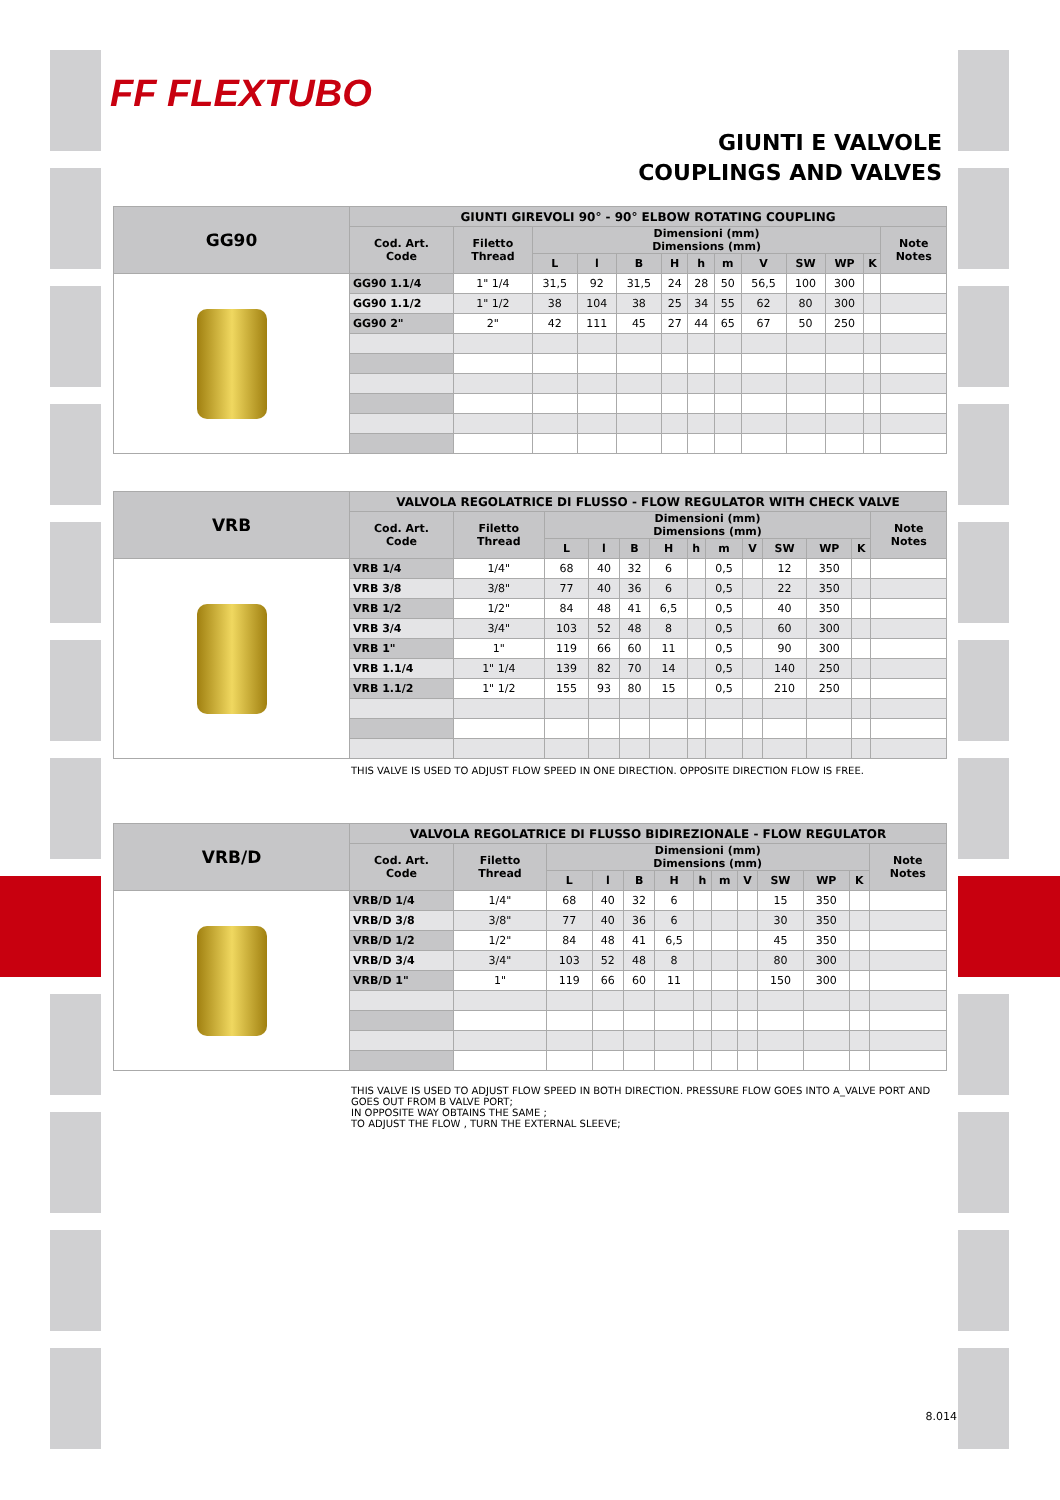FF FLEXTUBO
GIUNTI E VALVOLE
COUPLINGS AND VALVES
| GG90 | GIUNTI GIREVOLI 90° - 90° ELBOW ROTATING COUPLING | | | | | | | | | | | | |
| | Cod. Art. Code | Filetto Thread | Dimensioni (mm) Dimensions (mm) | | | | | | | | | | Note Notes |
| | | | L | l | B | H | h | m | V | SW | WP | K | |
| | GG90 1.1/4 | 1" 1/4 | 31,5 | 92 | 31,5 | 24 | 28 | 50 | 56,5 | 100 | 300 | | |
| | GG90 1.1/2 | 1" 1/2 | 38 | 104 | 38 | 25 | 34 | 55 | 62 | 80 | 300 | | |
| | GG90 2" | 2" | 42 | 111 | 45 | 27 | 44 | 65 | 67 | 50 | 250 | | |
| VRB | VALVOLA REGOLATRICE DI FLUSSO - FLOW REGULATOR WITH CHECK VALVE | | | | | | | | | | | | |
| | Cod. Art. Code | Filetto Thread | Dimensioni (mm) Dimensions (mm) | | | | | | | | | | Note Notes |
| | | | L | l | B | H | h | m | V | SW | WP | K | |
| | VRB 1/4 | 1/4" | 68 | 40 | 32 | 6 | | 0,5 | | 12 | 350 | | |
| | VRB 3/8 | 3/8" | 77 | 40 | 36 | 6 | | 0,5 | | 22 | 350 | | |
| | VRB 1/2 | 1/2" | 84 | 48 | 41 | 6,5 | | 0,5 | | 40 | 350 | | |
| | VRB 3/4 | 3/4" | 103 | 52 | 48 | 8 | | 0,5 | | 60 | 300 | | |
| | VRB 1" | 1" | 119 | 66 | 60 | 11 | | 0,5 | | 90 | 300 | | |
| | VRB 1.1/4 | 1" 1/4 | 139 | 82 | 70 | 14 | | 0,5 | | 140 | 250 | | |
| | VRB 1.1/2 | 1" 1/2 | 155 | 93 | 80 | 15 | | 0,5 | | 210 | 250 | | |
THIS VALVE IS USED TO ADJUST FLOW SPEED IN ONE DIRECTION. OPPOSITE DIRECTION FLOW IS FREE.
| VRB/D | VALVOLA REGOLATRICE DI FLUSSO BIDIREZIONALE - FLOW REGULATOR | | | | | | | | | | | | |
| | Cod. Art. Code | Filetto Thread | Dimensioni (mm) Dimensions (mm) | | | | | | | | | | Note Notes |
| | | | L | l | B | H | h | m | V | SW | WP | K | |
| | VRB/D 1/4 | 1/4" | 68 | 40 | 32 | 6 | | | | 15 | 350 | | |
| | VRB/D 3/8 | 3/8" | 77 | 40 | 36 | 6 | | | | 30 | 350 | | |
| | VRB/D 1/2 | 1/2" | 84 | 48 | 41 | 6,5 | | | | 45 | 350 | | |
| | VRB/D 3/4 | 3/4" | 103 | 52 | 48 | 8 | | | | 80 | 300 | | |
| | VRB/D 1" | 1" | 119 | 66 | 60 | 11 | | | | 150 | 300 | | |
THIS VALVE IS USED TO ADJUST FLOW SPEED IN BOTH DIRECTION. PRESSURE FLOW GOES INTO A_VALVE PORT AND GOES OUT FROM B VALVE PORT;
IN OPPOSITE WAY OBTAINS THE SAME ;
TO ADJUST THE FLOW , TURN THE EXTERNAL SLEEVE;
8.014